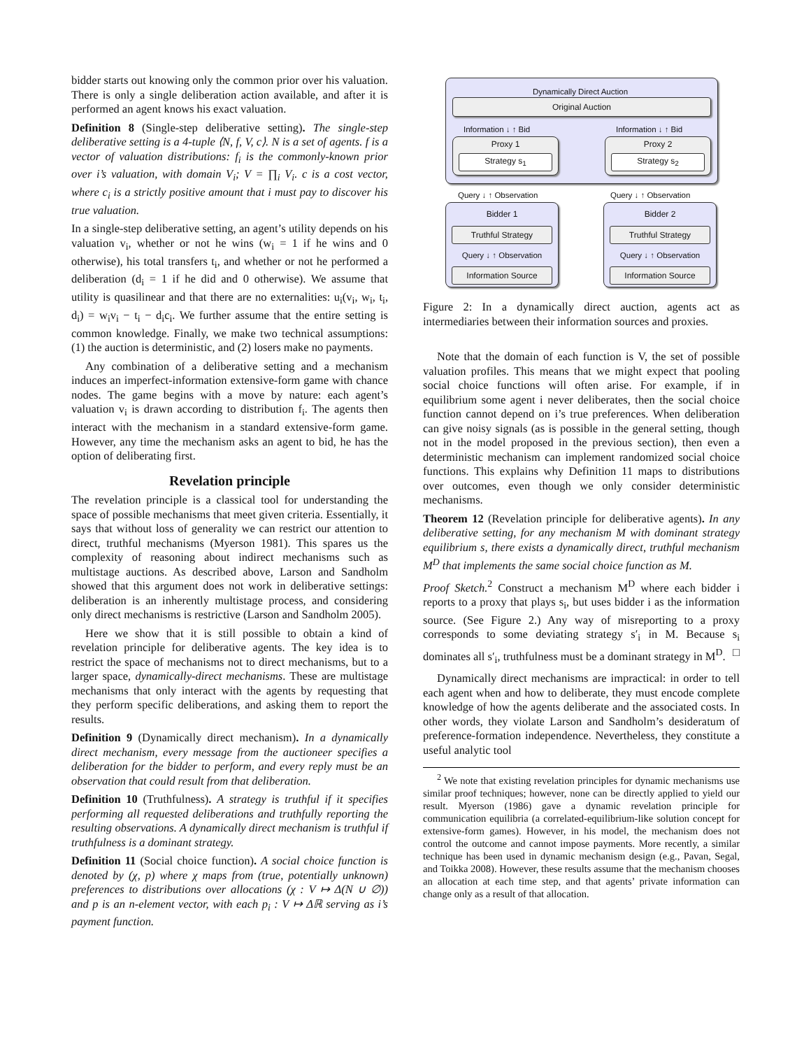bidder starts out knowing only the common prior over his valuation. There is only a single deliberation action available, and after it is performed an agent knows his exact valuation.
Definition 8 (Single-step deliberative setting). The single-step deliberative setting is a 4-tuple ⟨N, f, V, c⟩. N is a set of agents. f is a vector of valuation distributions: f<sub>i</sub> is the commonly-known prior over i’s valuation, with domain V<sub>i</sub>; V = ∏<sub>i</sub> V<sub>i</sub>. c is a cost vector, where c<sub>i</sub> is a strictly positive amount that i must pay to discover his true valuation.
In a single-step deliberative setting, an agent’s utility depends on his valuation v<sub>i</sub>, whether or not he wins (w<sub>i</sub> = 1 if he wins and 0 otherwise), his total transfers t<sub>i</sub>, and whether or not he performed a deliberation (d<sub>i</sub> = 1 if he did and 0 otherwise). We assume that utility is quasilinear and that there are no externalities: u<sub>i</sub>(v<sub>i</sub>, w<sub>i</sub>, t<sub>i</sub>, d<sub>i</sub>) = w<sub>i</sub>v<sub>i</sub> − t<sub>i</sub> − d<sub>i</sub>c<sub>i</sub>. We further assume that the entire setting is common knowledge. Finally, we make two technical assumptions: (1) the auction is deterministic, and (2) losers make no payments.
Any combination of a deliberative setting and a mechanism induces an imperfect-information extensive-form game with chance nodes. The game begins with a move by nature: each agent’s valuation v<sub>i</sub> is drawn according to distribution f<sub>i</sub>. The agents then interact with the mechanism in a standard extensive-form game. However, any time the mechanism asks an agent to bid, he has the option of deliberating first.
Revelation principle
The revelation principle is a classical tool for understanding the space of possible mechanisms that meet given criteria. Essentially, it says that without loss of generality we can restrict our attention to direct, truthful mechanisms (Myerson 1981). This spares us the complexity of reasoning about indirect mechanisms such as multistage auctions. As described above, Larson and Sandholm showed that this argument does not work in deliberative settings: deliberation is an inherently multistage process, and considering only direct mechanisms is restrictive (Larson and Sandholm 2005).
Here we show that it is still possible to obtain a kind of revelation principle for deliberative agents. The key idea is to restrict the space of mechanisms not to direct mechanisms, but to a larger space, dynamically-direct mechanisms. These are multistage mechanisms that only interact with the agents by requesting that they perform specific deliberations, and asking them to report the results.
Definition 9 (Dynamically direct mechanism). In a dynamically direct mechanism, every message from the auctioneer specifies a deliberation for the bidder to perform, and every reply must be an observation that could result from that deliberation.
Definition 10 (Truthfulness). A strategy is truthful if it specifies performing all requested deliberations and truthfully reporting the resulting observations. A dynamically direct mechanism is truthful if truthfulness is a dominant strategy.
Definition 11 (Social choice function). A social choice function is denoted by (χ, p) where χ maps from (true, potentially unknown) preferences to distributions over allocations (χ : V ↦ Δ(N ∪ ∅)) and p is an n-element vector, with each p<sub>i</sub> : V ↦ Δℝ serving as i’s payment function.
Dynamically Direct Auction
Original Auction
Information ↓ ↑ Bid Information ↓ ↑ Bid
Proxy 1
Strategy s<sub>1</sub>
Proxy 2
Strategy s<sub>2</sub>
Query ↓ ↑ Observation Query ↓ ↑ Observation
Bidder 1
Truthful Strategy
Query ↓ ↑ Observation
Information Source
Bidder 2
Truthful Strategy
Query ↓ ↑ Observation
Information Source
Figure 2: In a dynamically direct auction, agents act as intermediaries between their information sources and proxies.
Note that the domain of each function is V, the set of possible valuation profiles. This means that we might expect that pooling social choice functions will often arise. For example, if in equilibrium some agent i never deliberates, then the social choice function cannot depend on i’s true preferences. When deliberation can give noisy signals (as is possible in the general setting, though not in the model proposed in the previous section), then even a deterministic mechanism can implement randomized social choice functions. This explains why Definition 11 maps to distributions over outcomes, even though we only consider deterministic mechanisms.
Theorem 12 (Revelation principle for deliberative agents). In any deliberative setting, for any mechanism M with dominant strategy equilibrium s, there exists a dynamically direct, truthful mechanism M<sup>D</sup> that implements the same social choice function as M.
Proof Sketch.<sup>2</sup> Construct a mechanism M<sup>D</sup> where each bidder i reports to a proxy that plays s<sub>i</sub>, but uses bidder i as the information source. (See Figure 2.) Any way of misreporting to a proxy corresponds to some deviating strategy s′<sub>i</sub> in M. Because s<sub>i</sub> dominates all s′<sub>i</sub>, truthfulness must be a dominant strategy in M<sup>D</sup>. □
Dynamically direct mechanisms are impractical: in order to tell each agent when and how to deliberate, they must encode complete knowledge of how the agents deliberate and the associated costs. In other words, they violate Larson and Sandholm’s desideratum of preference-formation independence. Nevertheless, they constitute a useful analytic tool
<sup>2</sup> We note that existing revelation principles for dynamic mechanisms use similar proof techniques; however, none can be directly applied to yield our result. Myerson (1986) gave a dynamic revelation principle for communication equilibria (a correlated-equilibrium-like solution concept for extensive-form games). However, in his model, the mechanism does not control the outcome and cannot impose payments. More recently, a similar technique has been used in dynamic mechanism design (e.g., Pavan, Segal, and Toikka 2008). However, these results assume that the mechanism chooses an allocation at each time step, and that agents’ private information can change only as a result of that allocation.